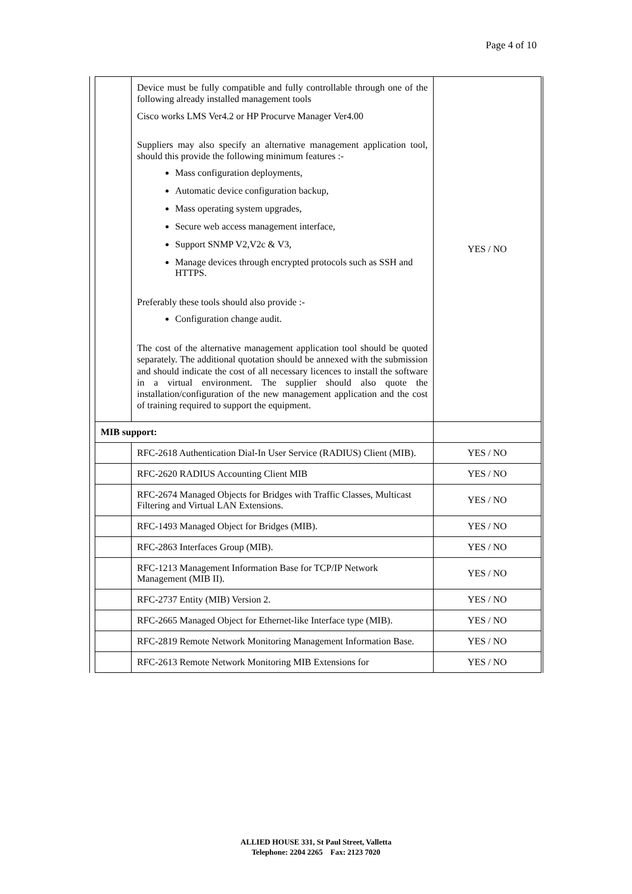Page 4 of 10
| | Device must be fully compatible and fully controllable through one of the following already installed management tools Cisco works LMS Ver4.2 or HP Procurve Manager Ver4.00 Suppliers may also specify an alternative management application tool, should this provide the following minimum features :- Mass configuration deployments, Automatic device configuration backup, Mass operating system upgrades, Secure web access management interface, Support SNMP V2,V2c & V3, Manage devices through encrypted protocols such as SSH and HTTPS. Preferably these tools should also provide :- Configuration change audit. The cost of the alternative management application tool should be quoted separately. The additional quotation should be annexed with the submission and should indicate the cost of all necessary licences to install the software in a virtual environment. The supplier should also quote the installation/configuration of the new management application and the cost of training required to support the equipment. | YES / NO |
| MIB support: | | |
| | RFC-2618 Authentication Dial-In User Service (RADIUS) Client (MIB). | YES / NO |
| | RFC-2620 RADIUS Accounting Client MIB | YES / NO |
| | RFC-2674 Managed Objects for Bridges with Traffic Classes, Multicast Filtering and Virtual LAN Extensions. | YES / NO |
| | RFC-1493 Managed Object for Bridges (MIB). | YES / NO |
| | RFC-2863 Interfaces Group (MIB). | YES / NO |
| | RFC-1213 Management Information Base for TCP/IP Network Management (MIB II). | YES / NO |
| | RFC-2737 Entity (MIB) Version 2. | YES / NO |
| | RFC-2665 Managed Object for Ethernet-like Interface type (MIB). | YES / NO |
| | RFC-2819 Remote Network Monitoring Management Information Base. | YES / NO |
| | RFC-2613 Remote Network Monitoring MIB Extensions for | YES / NO |
ALLIED HOUSE 331, St Paul Street, Valletta
Telephone: 2204 2265 Fax: 2123 7020